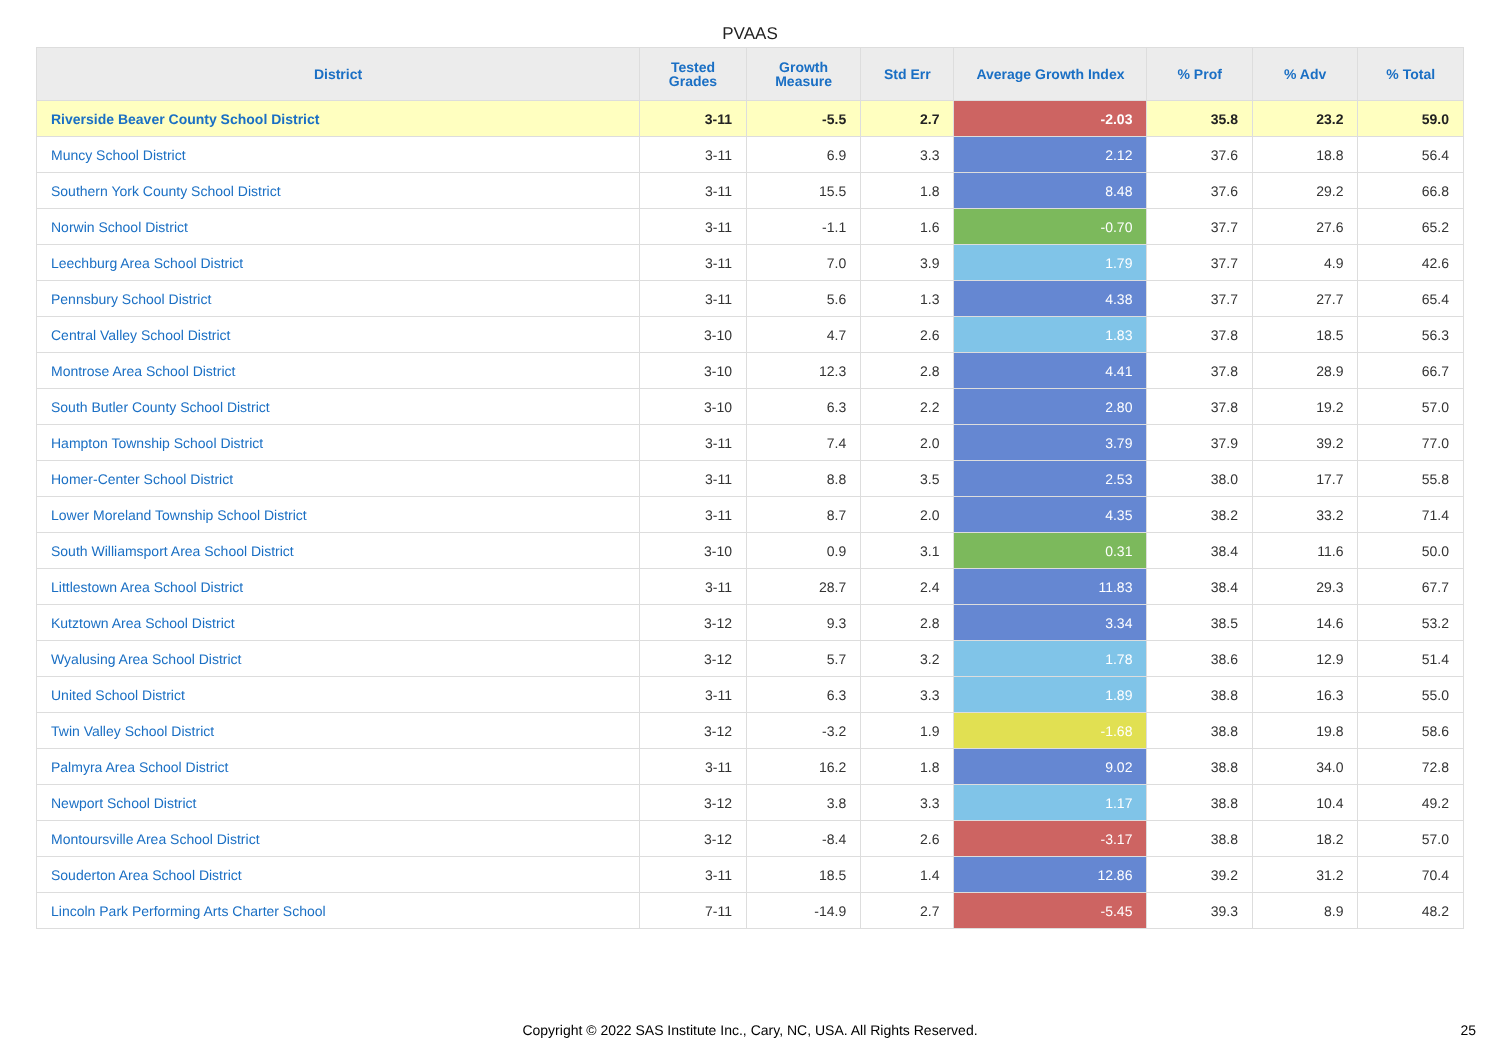PVAAS
| District | Tested Grades | Growth Measure | Std Err | Average Growth Index | % Prof | % Adv | % Total |
| --- | --- | --- | --- | --- | --- | --- | --- |
| Riverside Beaver County School District | 3-11 | -5.5 | 2.7 | -2.03 | 35.8 | 23.2 | 59.0 |
| Muncy School District | 3-11 | 6.9 | 3.3 | 2.12 | 37.6 | 18.8 | 56.4 |
| Southern York County School District | 3-11 | 15.5 | 1.8 | 8.48 | 37.6 | 29.2 | 66.8 |
| Norwin School District | 3-11 | -1.1 | 1.6 | -0.70 | 37.7 | 27.6 | 65.2 |
| Leechburg Area School District | 3-11 | 7.0 | 3.9 | 1.79 | 37.7 | 4.9 | 42.6 |
| Pennsbury School District | 3-11 | 5.6 | 1.3 | 4.38 | 37.7 | 27.7 | 65.4 |
| Central Valley School District | 3-10 | 4.7 | 2.6 | 1.83 | 37.8 | 18.5 | 56.3 |
| Montrose Area School District | 3-10 | 12.3 | 2.8 | 4.41 | 37.8 | 28.9 | 66.7 |
| South Butler County School District | 3-10 | 6.3 | 2.2 | 2.80 | 37.8 | 19.2 | 57.0 |
| Hampton Township School District | 3-11 | 7.4 | 2.0 | 3.79 | 37.9 | 39.2 | 77.0 |
| Homer-Center School District | 3-11 | 8.8 | 3.5 | 2.53 | 38.0 | 17.7 | 55.8 |
| Lower Moreland Township School District | 3-11 | 8.7 | 2.0 | 4.35 | 38.2 | 33.2 | 71.4 |
| South Williamsport Area School District | 3-10 | 0.9 | 3.1 | 0.31 | 38.4 | 11.6 | 50.0 |
| Littlestown Area School District | 3-11 | 28.7 | 2.4 | 11.83 | 38.4 | 29.3 | 67.7 |
| Kutztown Area School District | 3-12 | 9.3 | 2.8 | 3.34 | 38.5 | 14.6 | 53.2 |
| Wyalusing Area School District | 3-12 | 5.7 | 3.2 | 1.78 | 38.6 | 12.9 | 51.4 |
| United School District | 3-11 | 6.3 | 3.3 | 1.89 | 38.8 | 16.3 | 55.0 |
| Twin Valley School District | 3-12 | -3.2 | 1.9 | -1.68 | 38.8 | 19.8 | 58.6 |
| Palmyra Area School District | 3-11 | 16.2 | 1.8 | 9.02 | 38.8 | 34.0 | 72.8 |
| Newport School District | 3-12 | 3.8 | 3.3 | 1.17 | 38.8 | 10.4 | 49.2 |
| Montoursville Area School District | 3-12 | -8.4 | 2.6 | -3.17 | 38.8 | 18.2 | 57.0 |
| Souderton Area School District | 3-11 | 18.5 | 1.4 | 12.86 | 39.2 | 31.2 | 70.4 |
| Lincoln Park Performing Arts Charter School | 7-11 | -14.9 | 2.7 | -5.45 | 39.3 | 8.9 | 48.2 |
Copyright © 2022 SAS Institute Inc., Cary, NC, USA. All Rights Reserved.
25